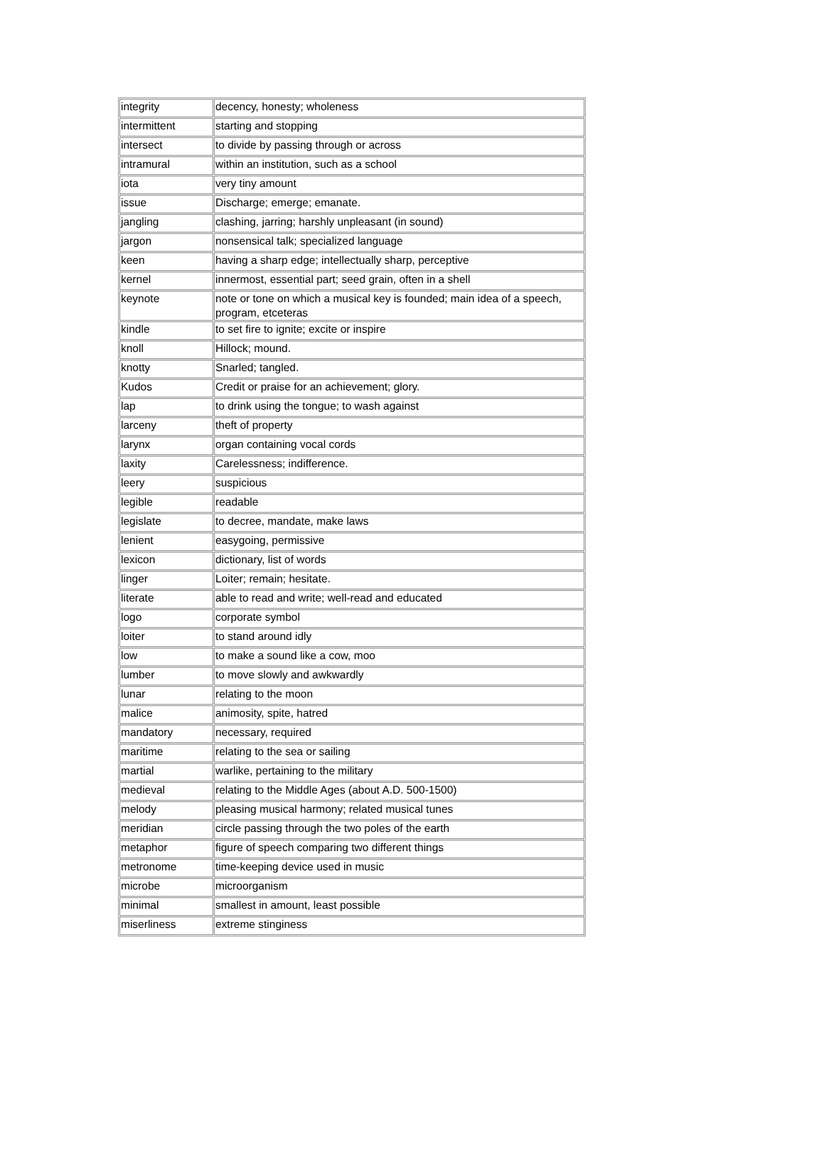| integrity | decency, honesty; wholeness |
| intermittent | starting and stopping |
| intersect | to divide by passing through or across |
| intramural | within an institution, such as a school |
| iota | very tiny amount |
| issue | Discharge; emerge; emanate. |
| jangling | clashing, jarring; harshly unpleasant (in sound) |
| jargon | nonsensical talk; specialized language |
| keen | having a sharp edge; intellectually sharp, perceptive |
| kernel | innermost, essential part; seed grain, often in a shell |
| keynote | note or tone on which a musical key is founded; main idea of a speech, program, etceteras |
| kindle | to set fire to ignite; excite or inspire |
| knoll | Hillock; mound. |
| knotty | Snarled; tangled. |
| Kudos | Credit or praise for an achievement; glory. |
| lap | to drink using the tongue; to wash against |
| larceny | theft of property |
| larynx | organ containing vocal cords |
| laxity | Carelessness; indifference. |
| leery | suspicious |
| legible | readable |
| legislate | to decree, mandate, make laws |
| lenient | easygoing, permissive |
| lexicon | dictionary, list of words |
| linger | Loiter; remain; hesitate. |
| literate | able to read and write; well-read and educated |
| logo | corporate symbol |
| loiter | to stand around idly |
| low | to make a sound like a cow, moo |
| lumber | to move slowly and awkwardly |
| lunar | relating to the moon |
| malice | animosity, spite, hatred |
| mandatory | necessary, required |
| maritime | relating to the sea or sailing |
| martial | warlike, pertaining to the military |
| medieval | relating to the Middle Ages (about A.D. 500-1500) |
| melody | pleasing musical harmony; related musical tunes |
| meridian | circle passing through the two poles of the earth |
| metaphor | figure of speech comparing two different things |
| metronome | time-keeping device used in music |
| microbe | microorganism |
| minimal | smallest in amount, least possible |
| miserliness | extreme stinginess |